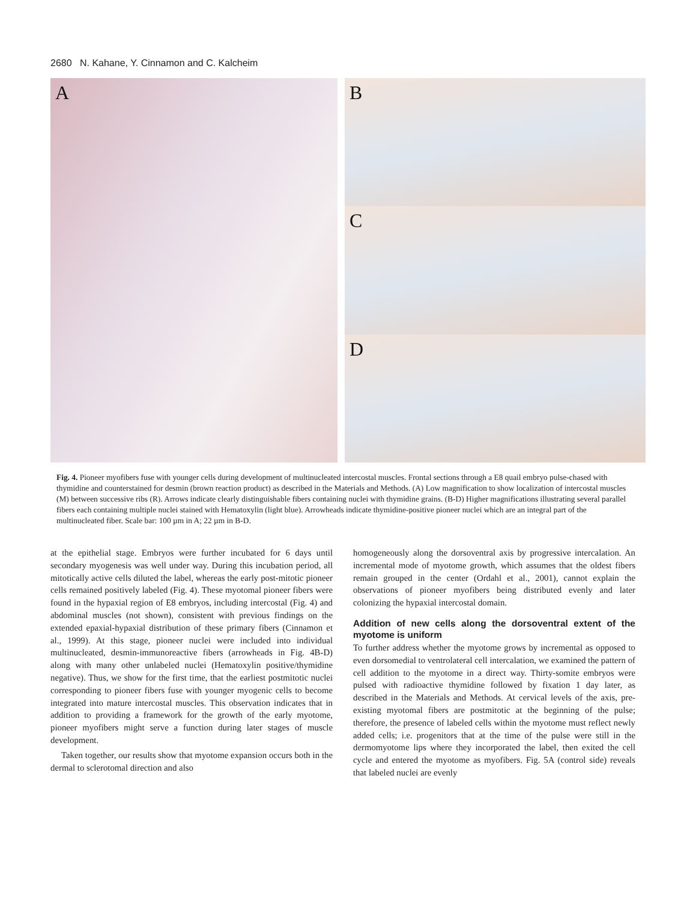2680 N. Kahane, Y. Cinnamon and C. Kalcheim
A
B
C
D
Fig. 4. Pioneer myofibers fuse with younger cells during development of multinucleated intercostal muscles. Frontal sections through a E8 quail embryo pulse-chased with thymidine and counterstained for desmin (brown reaction product) as described in the Materials and Methods. (A) Low magnification to show localization of intercostal muscles (M) between successive ribs (R). Arrows indicate clearly distinguishable fibers containing nuclei with thymidine grains. (B-D) Higher magnifications illustrating several parallel fibers each containing multiple nuclei stained with Hematoxylin (light blue). Arrowheads indicate thymidine-positive pioneer nuclei which are an integral part of the multinucleated fiber. Scale bar: 100 µm in A; 22 µm in B-D.
at the epithelial stage. Embryos were further incubated for 6 days until secondary myogenesis was well under way. During this incubation period, all mitotically active cells diluted the label, whereas the early post-mitotic pioneer cells remained positively labeled (Fig. 4). These myotomal pioneer fibers were found in the hypaxial region of E8 embryos, including intercostal (Fig. 4) and abdominal muscles (not shown), consistent with previous findings on the extended epaxial-hypaxial distribution of these primary fibers (Cinnamon et al., 1999). At this stage, pioneer nuclei were included into individual multinucleated, desmin-immunoreactive fibers (arrowheads in Fig. 4B-D) along with many other unlabeled nuclei (Hematoxylin positive/thymidine negative). Thus, we show for the first time, that the earliest postmitotic nuclei corresponding to pioneer fibers fuse with younger myogenic cells to become integrated into mature intercostal muscles. This observation indicates that in addition to providing a framework for the growth of the early myotome, pioneer myofibers might serve a function during later stages of muscle development.
Taken together, our results show that myotome expansion occurs both in the dermal to sclerotomal direction and also
homogeneously along the dorsoventral axis by progressive intercalation. An incremental mode of myotome growth, which assumes that the oldest fibers remain grouped in the center (Ordahl et al., 2001), cannot explain the observations of pioneer myofibers being distributed evenly and later colonizing the hypaxial intercostal domain.
Addition of new cells along the dorsoventral extent of the myotome is uniform
To further address whether the myotome grows by incremental as opposed to even dorsomedial to ventrolateral cell intercalation, we examined the pattern of cell addition to the myotome in a direct way. Thirty-somite embryos were pulsed with radioactive thymidine followed by fixation 1 day later, as described in the Materials and Methods. At cervical levels of the axis, pre-existing myotomal fibers are postmitotic at the beginning of the pulse; therefore, the presence of labeled cells within the myotome must reflect newly added cells; i.e. progenitors that at the time of the pulse were still in the dermomyotome lips where they incorporated the label, then exited the cell cycle and entered the myotome as myofibers. Fig. 5A (control side) reveals that labeled nuclei are evenly